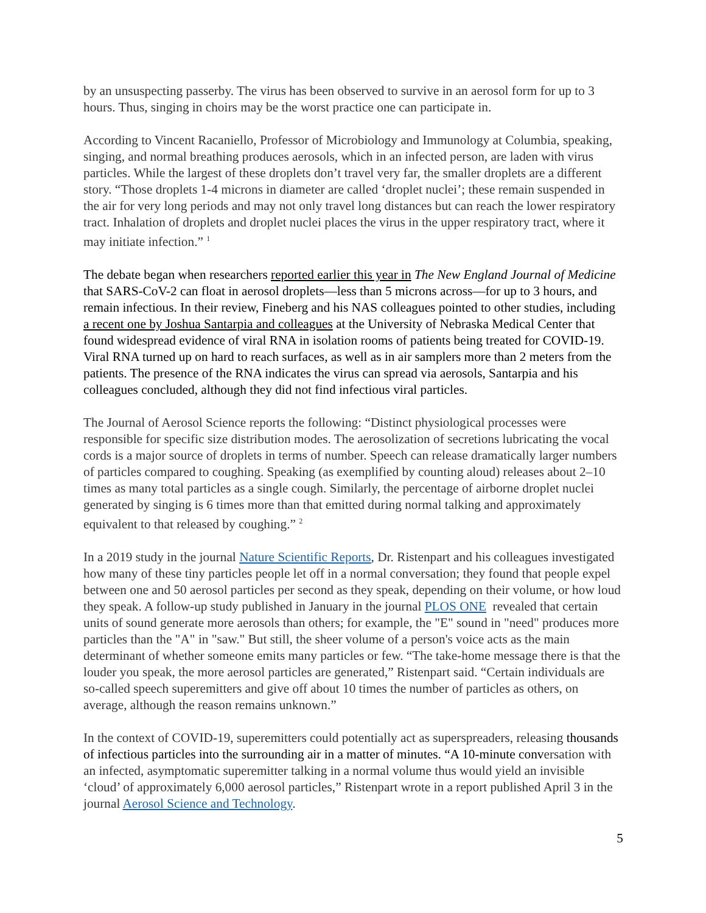by an unsuspecting passerby. The virus has been observed to survive in an aerosol form for up to 3 hours. Thus, singing in choirs may be the worst practice one can participate in.
According to Vincent Racaniello, Professor of Microbiology and Immunology at Columbia, speaking, singing, and normal breathing produces aerosols, which in an infected person, are laden with virus particles. While the largest of these droplets don’t travel very far, the smaller droplets are a different story. “Those droplets 1-4 microns in diameter are called ‘droplet nuclei’; these remain suspended in the air for very long periods and may not only travel long distances but can reach the lower respiratory tract. Inhalation of droplets and droplet nuclei places the virus in the upper respiratory tract, where it may initiate infection.” <sup>1</sup>
The debate began when researchers reported earlier this year in The New England Journal of Medicine that SARS-CoV-2 can float in aerosol droplets—less than 5 microns across—for up to 3 hours, and remain infectious. In their review, Fineberg and his NAS colleagues pointed to other studies, including a recent one by Joshua Santarpia and colleagues at the University of Nebraska Medical Center that found widespread evidence of viral RNA in isolation rooms of patients being treated for COVID-19. Viral RNA turned up on hard to reach surfaces, as well as in air samplers more than 2 meters from the patients. The presence of the RNA indicates the virus can spread via aerosols, Santarpia and his colleagues concluded, although they did not find infectious viral particles.
The Journal of Aerosol Science reports the following: “Distinct physiological processes were responsible for specific size distribution modes. The aerosolization of secretions lubricating the vocal cords is a major source of droplets in terms of number. Speech can release dramatically larger numbers of particles compared to coughing. Speaking (as exemplified by counting aloud) releases about 2–10 times as many total particles as a single cough. Similarly, the percentage of airborne droplet nuclei generated by singing is 6 times more than that emitted during normal talking and approximately equivalent to that released by coughing.” <sup>2</sup>
In a 2019 study in the journal Nature Scientific Reports, Dr. Ristenpart and his colleagues investigated how many of these tiny particles people let off in a normal conversation; they found that people expel between one and 50 aerosol particles per second as they speak, depending on their volume, or how loud they speak. A follow-up study published in January in the journal PLOS ONE revealed that certain units of sound generate more aerosols than others; for example, the "E" sound in "need" produces more particles than the "A" in "saw." But still, the sheer volume of a person's voice acts as the main determinant of whether someone emits many particles or few. “The take-home message there is that the louder you speak, the more aerosol particles are generated,” Ristenpart said. “Certain individuals are so-called speech superemitters and give off about 10 times the number of particles as others, on average, although the reason remains unknown.”
In the context of COVID-19, superemitters could potentially act as superspreaders, releasing thousands of infectious particles into the surrounding air in a matter of minutes. “A 10-minute conversation with an infected, asymptomatic superemitter talking in a normal volume thus would yield an invisible ‘cloud’ of approximately 6,000 aerosol particles,” Ristenpart wrote in a report published April 3 in the journal Aerosol Science and Technology.
5